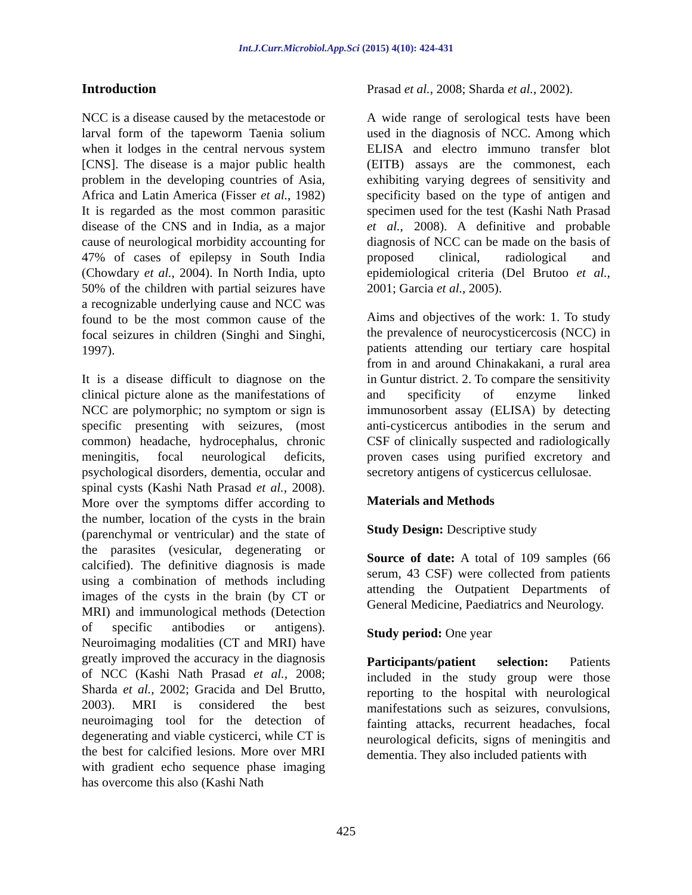Int.J.Curr.Microbiol.App.Sci (2015) 4(10): 424-431
Introduction
NCC is a disease caused by the metacestode or larval form of the tapeworm Taenia solium when it lodges in the central nervous system [CNS]. The disease is a major public health problem in the developing countries of Asia, Africa and Latin America (Fisser et al., 1982) It is regarded as the most common parasitic disease of the CNS and in India, as a major cause of neurological morbidity accounting for 47% of cases of epilepsy in South India (Chowdary et al., 2004). In North India, upto 50% of the children with partial seizures have a recognizable underlying cause and NCC was found to be the most common cause of the focal seizures in children (Singhi and Singhi, 1997).
It is a disease difficult to diagnose on the clinical picture alone as the manifestations of NCC are polymorphic; no symptom or sign is specific presenting with seizures, (most common) headache, hydrocephalus, chronic meningitis, focal neurological deficits, psychological disorders, dementia, occular and spinal cysts (Kashi Nath Prasad et al., 2008). More over the symptoms differ according to the number, location of the cysts in the brain (parenchymal or ventricular) and the state of the parasites (vesicular, degenerating or calcified). The definitive diagnosis is made using a combination of methods including images of the cysts in the brain (by CT or MRI) and immunological methods (Detection of specific antibodies or antigens). Neuroimaging modalities (CT and MRI) have greatly improved the accuracy in the diagnosis of NCC (Kashi Nath Prasad et al., 2008; Sharda et al., 2002; Gracida and Del Brutto, 2003). MRI is considered the best neuroimaging tool for the detection of degenerating and viable cysticerci, while CT is the best for calcified lesions. More over MRI with gradient echo sequence phase imaging has overcome this also (Kashi Nath
Prasad et al., 2008; Sharda et al., 2002).
A wide range of serological tests have been used in the diagnosis of NCC. Among which ELISA and electro immuno transfer blot (EITB) assays are the commonest, each exhibiting varying degrees of sensitivity and specificity based on the type of antigen and specimen used for the test (Kashi Nath Prasad et al., 2008). A definitive and probable diagnosis of NCC can be made on the basis of proposed clinical, radiological and epidemiological criteria (Del Brutoo et al., 2001; Garcia et al., 2005).
Aims and objectives of the work: 1. To study the prevalence of neurocysticercosis (NCC) in patients attending our tertiary care hospital from in and around Chinakakani, a rural area in Guntur district. 2. To compare the sensitivity and specificity of enzyme linked immunosorbent assay (ELISA) by detecting anti-cysticercus antibodies in the serum and CSF of clinically suspected and radiologically proven cases using purified excretory and secretory antigens of cysticercus cellulosae.
Materials and Methods
Study Design: Descriptive study
Source of date: A total of 109 samples (66 serum, 43 CSF) were collected from patients attending the Outpatient Departments of General Medicine, Paediatrics and Neurology.
Study period: One year
Participants/patient selection: Patients included in the study group were those reporting to the hospital with neurological manifestations such as seizures, convulsions, fainting attacks, recurrent headaches, focal neurological deficits, signs of meningitis and dementia. They also included patients with
425